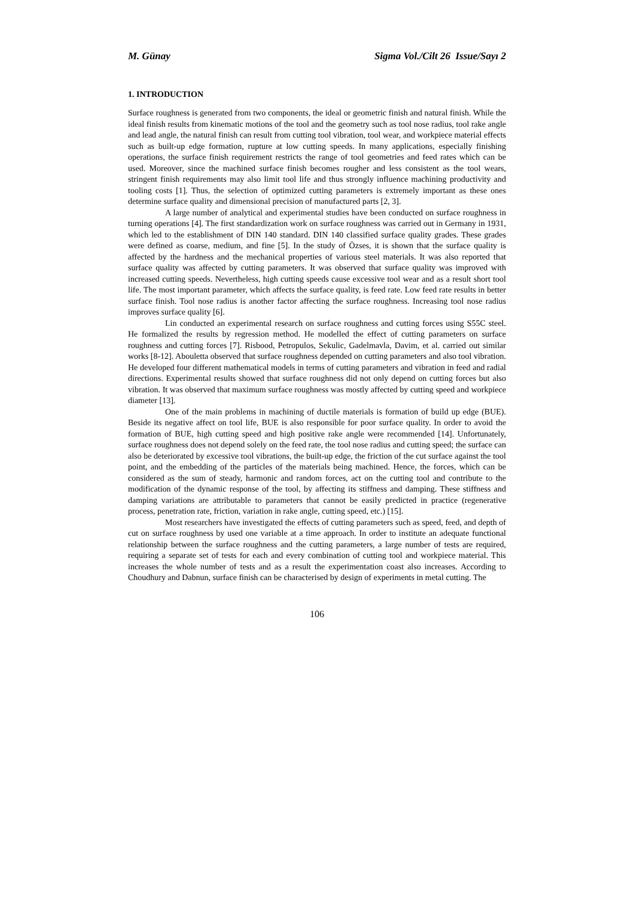M. Günay Sigma Vol./Cilt 26 Issue/Sayı 2
1. INTRODUCTION
Surface roughness is generated from two components, the ideal or geometric finish and natural finish. While the ideal finish results from kinematic motions of the tool and the geometry such as tool nose radius, tool rake angle and lead angle, the natural finish can result from cutting tool vibration, tool wear, and workpiece material effects such as built-up edge formation, rupture at low cutting speeds. In many applications, especially finishing operations, the surface finish requirement restricts the range of tool geometries and feed rates which can be used. Moreover, since the machined surface finish becomes rougher and less consistent as the tool wears, stringent finish requirements may also limit tool life and thus strongly influence machining productivity and tooling costs [1]. Thus, the selection of optimized cutting parameters is extremely important as these ones determine surface quality and dimensional precision of manufactured parts [2, 3].
A large number of analytical and experimental studies have been conducted on surface roughness in turning operations [4]. The first standardization work on surface roughness was carried out in Germany in 1931, which led to the establishment of DIN 140 standard. DIN 140 classified surface quality grades. These grades were defined as coarse, medium, and fine [5]. In the study of Özses, it is shown that the surface quality is affected by the hardness and the mechanical properties of various steel materials. It was also reported that surface quality was affected by cutting parameters. It was observed that surface quality was improved with increased cutting speeds. Nevertheless, high cutting speeds cause excessive tool wear and as a result short tool life. The most important parameter, which affects the surface quality, is feed rate. Low feed rate results in better surface finish. Tool nose radius is another factor affecting the surface roughness. Increasing tool nose radius improves surface quality [6].
Lin conducted an experimental research on surface roughness and cutting forces using S55C steel. He formalized the results by regression method. He modelled the effect of cutting parameters on surface roughness and cutting forces [7]. Risbood, Petropulos, Sekulic, Gadelmavla, Davim, et al. carried out similar works [8-12]. Abouletta observed that surface roughness depended on cutting parameters and also tool vibration. He developed four different mathematical models in terms of cutting parameters and vibration in feed and radial directions. Experimental results showed that surface roughness did not only depend on cutting forces but also vibration. It was observed that maximum surface roughness was mostly affected by cutting speed and workpiece diameter [13].
One of the main problems in machining of ductile materials is formation of build up edge (BUE). Beside its negative affect on tool life, BUE is also responsible for poor surface quality. In order to avoid the formation of BUE, high cutting speed and high positive rake angle were recommended [14]. Unfortunately, surface roughness does not depend solely on the feed rate, the tool nose radius and cutting speed; the surface can also be deteriorated by excessive tool vibrations, the built-up edge, the friction of the cut surface against the tool point, and the embedding of the particles of the materials being machined. Hence, the forces, which can be considered as the sum of steady, harmonic and random forces, act on the cutting tool and contribute to the modification of the dynamic response of the tool, by affecting its stiffness and damping. These stiffness and damping variations are attributable to parameters that cannot be easily predicted in practice (regenerative process, penetration rate, friction, variation in rake angle, cutting speed, etc.) [15].
Most researchers have investigated the effects of cutting parameters such as speed, feed, and depth of cut on surface roughness by used one variable at a time approach. In order to institute an adequate functional relationship between the surface roughness and the cutting parameters, a large number of tests are required, requiring a separate set of tests for each and every combination of cutting tool and workpiece material. This increases the whole number of tests and as a result the experimentation coast also increases. According to Choudhury and Dabnun, surface finish can be characterised by design of experiments in metal cutting. The
106